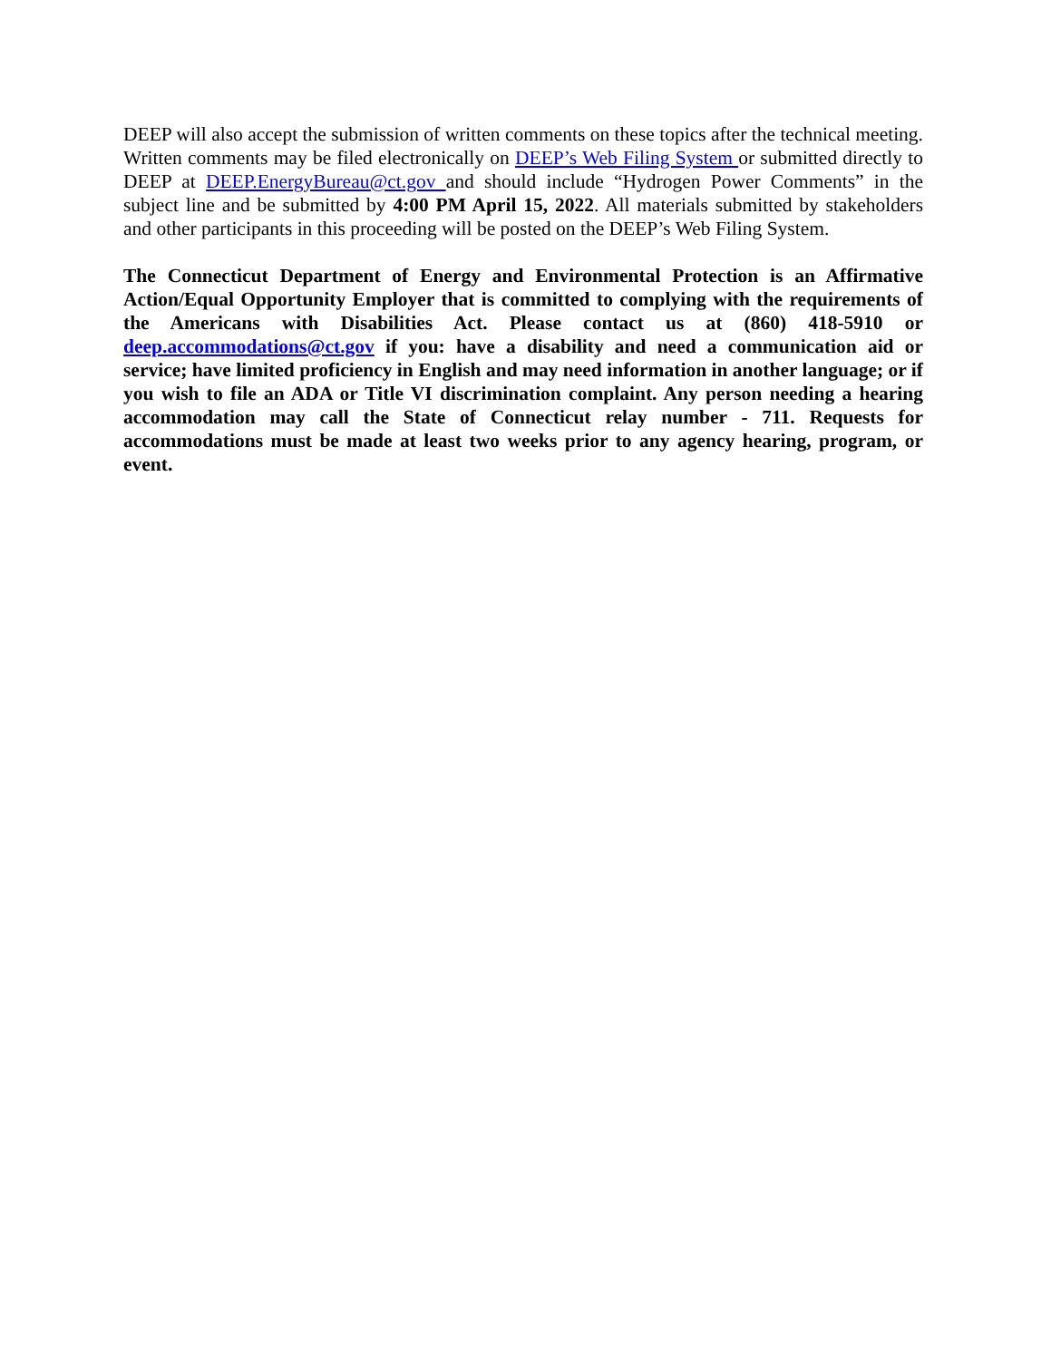DEEP will also accept the submission of written comments on these topics after the technical meeting. Written comments may be filed electronically on DEEP’s Web Filing System or submitted directly to DEEP at DEEP.EnergyBureau@ct.gov and should include “Hydrogen Power Comments” in the subject line and be submitted by 4:00 PM April 15, 2022. All materials submitted by stakeholders and other participants in this proceeding will be posted on the DEEP’s Web Filing System.
The Connecticut Department of Energy and Environmental Protection is an Affirmative Action/Equal Opportunity Employer that is committed to complying with the requirements of the Americans with Disabilities Act. Please contact us at (860) 418-5910 or deep.accommodations@ct.gov if you: have a disability and need a communication aid or service; have limited proficiency in English and may need information in another language; or if you wish to file an ADA or Title VI discrimination complaint. Any person needing a hearing accommodation may call the State of Connecticut relay number - 711. Requests for accommodations must be made at least two weeks prior to any agency hearing, program, or event.